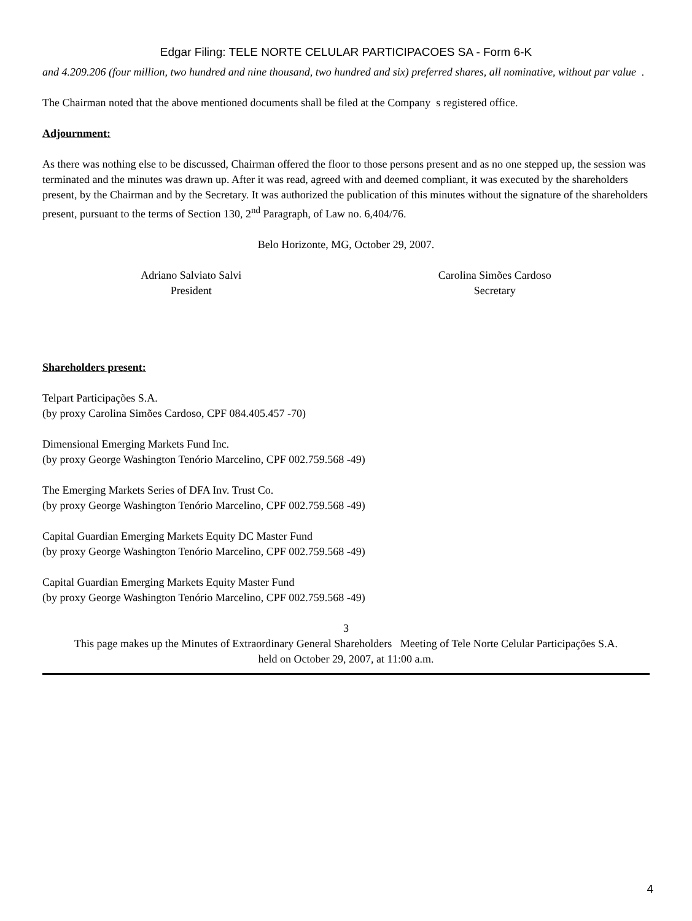Edgar Filing: TELE NORTE CELULAR PARTICIPACOES SA - Form 6-K
and 4.209.206 (four million, two hundred and nine thousand, two hundred and six) preferred shares, all nominative, without par value .
The Chairman noted that the above mentioned documents shall be filed at the Company s registered office.
Adjournment:
As there was nothing else to be discussed, Chairman offered the floor to those persons present and as no one stepped up, the session was terminated and the minutes was drawn up. After it was read, agreed with and deemed compliant, it was executed by the shareholders present, by the Chairman and by the Secretary. It was authorized the publication of this minutes without the signature of the shareholders present, pursuant to the terms of Section 130, 2<sup>nd</sup> Paragraph, of Law no. 6,404/76.
Belo Horizonte, MG, October 29, 2007.
Adriano Salviato Salvi
President
Carolina Simões Cardoso
Secretary
Shareholders present:
Telpart Participações S.A.
(by proxy Carolina Simões Cardoso, CPF 084.405.457 -70)
Dimensional Emerging Markets Fund Inc.
(by proxy George Washington Tenório Marcelino, CPF 002.759.568 -49)
The Emerging Markets Series of DFA Inv. Trust Co.
(by proxy George Washington Tenório Marcelino, CPF 002.759.568 -49)
Capital Guardian Emerging Markets Equity DC Master Fund
(by proxy George Washington Tenório Marcelino, CPF 002.759.568 -49)
Capital Guardian Emerging Markets Equity Master Fund
(by proxy George Washington Tenório Marcelino, CPF 002.759.568 -49)
3
This page makes up the Minutes of Extraordinary General Shareholders Meeting of Tele Norte Celular Participações S.A.
held on October 29, 2007, at 11:00 a.m.
4